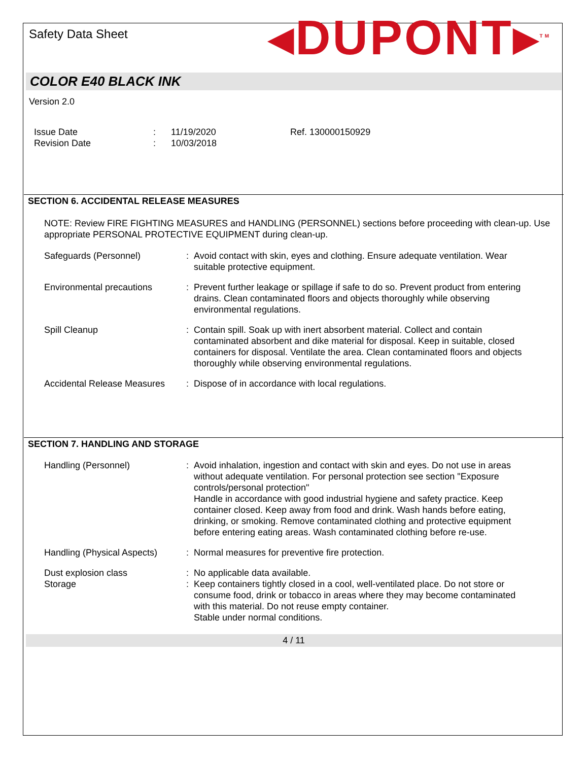Safety Data Sheet
◂DUPONT▸<sup>TM</sup>
COLOR E40 BLACK INK
Version 2.0
Issue Date
Revision Date
:
:
11/19/2020
10/03/2018
Ref. 130000150929
SECTION 6. ACCIDENTAL RELEASE MEASURES
NOTE: Review FIRE FIGHTING MEASURES and HANDLING (PERSONNEL) sections before proceeding with clean-up. Use appropriate PERSONAL PROTECTIVE EQUIPMENT during clean-up.
Safeguards (Personnel) : Avoid contact with skin, eyes and clothing. Ensure adequate ventilation. Wear suitable protective equipment.
Environmental precautions : Prevent further leakage or spillage if safe to do so. Prevent product from entering drains. Clean contaminated floors and objects thoroughly while observing environmental regulations.
Spill Cleanup : Contain spill. Soak up with inert absorbent material. Collect and contain contaminated absorbent and dike material for disposal. Keep in suitable, closed containers for disposal. Ventilate the area. Clean contaminated floors and objects thoroughly while observing environmental regulations.
Accidental Release Measures
: Dispose of in accordance with local regulations.
SECTION 7. HANDLING AND STORAGE
Handling (Personnel) : Avoid inhalation, ingestion and contact with skin and eyes. Do not use in areas without adequate ventilation. For personal protection see section "Exposure controls/personal protection"
Handle in accordance with good industrial hygiene and safety practice. Keep container closed. Keep away from food and drink. Wash hands before eating, drinking, or smoking. Remove contaminated clothing and protective equipment before entering eating areas. Wash contaminated clothing before re-use.
Handling (Physical Aspects)
: Normal measures for preventive fire protection.
Dust explosion class : No applicable data available.
Storage : Keep containers tightly closed in a cool, well-ventilated place. Do not store or consume food, drink or tobacco in areas where they may become contaminated with this material. Do not reuse empty container.
Stable under normal conditions.
4 / 11